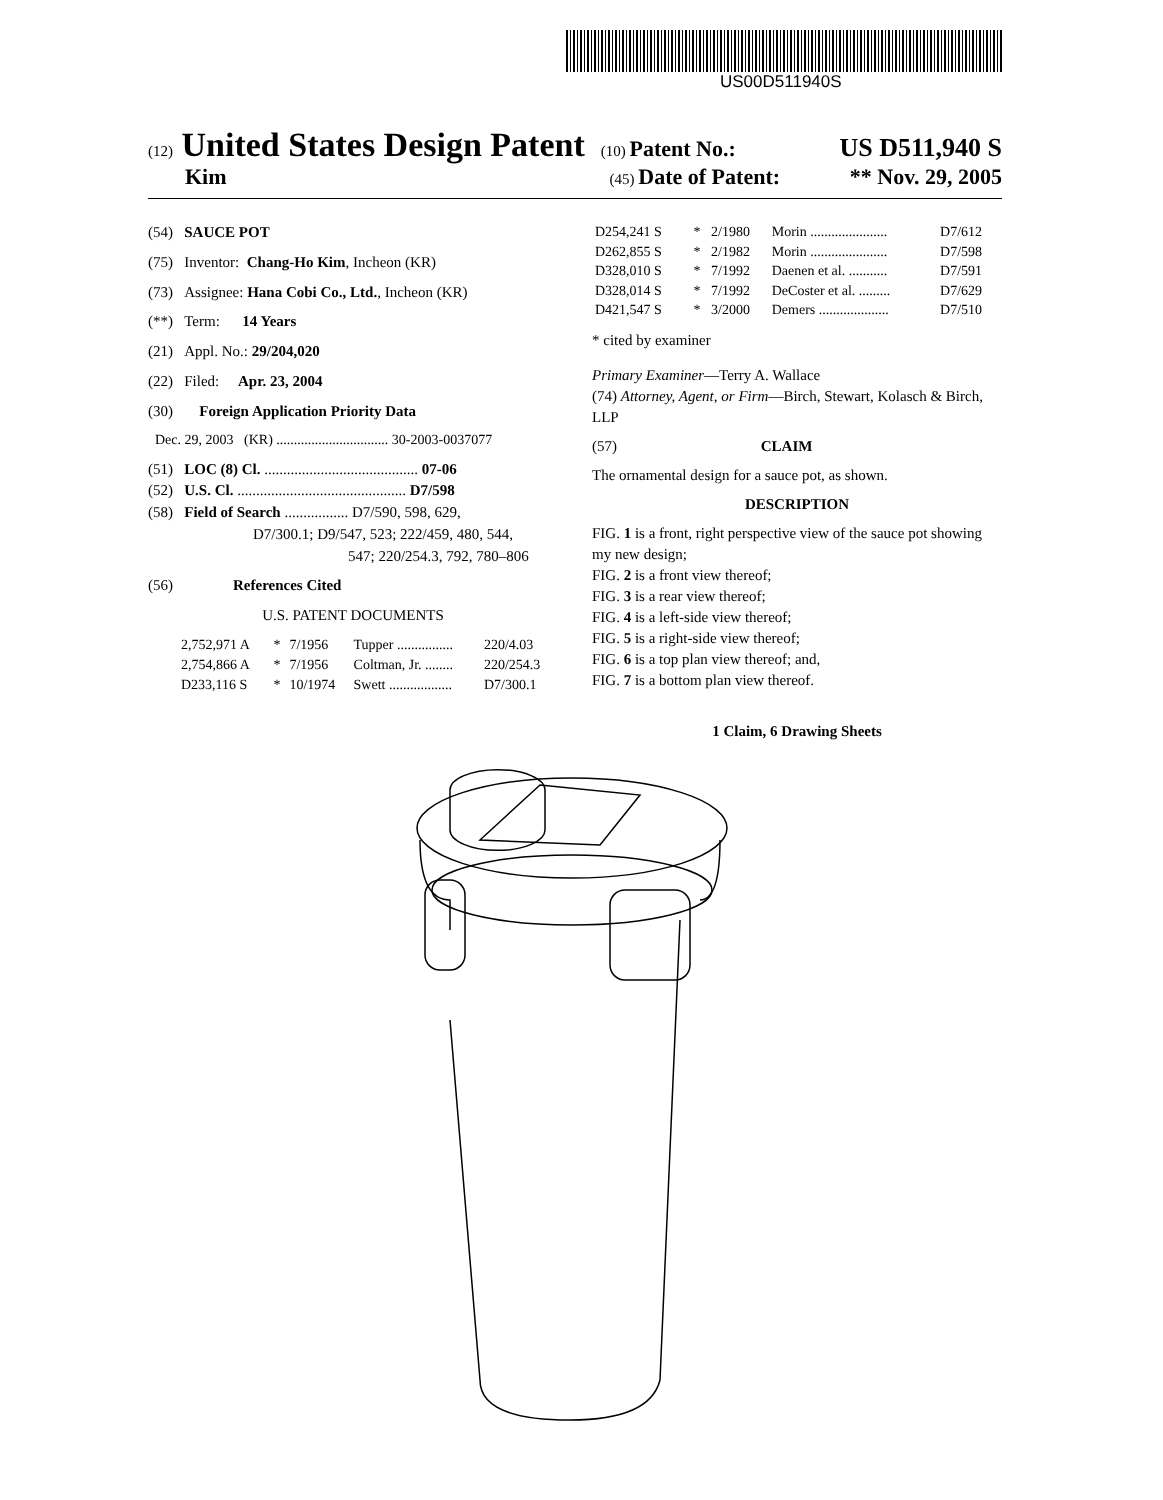US00D511940S
(12) United States Design Patent (10) Patent No.: US D511,940 S
Kim (45) Date of Patent: ** Nov. 29, 2005
(54) SAUCE POT
(75) Inventor: Chang-Ho Kim, Incheon (KR)
(73) Assignee: Hana Cobi Co., Ltd., Incheon (KR)
(**) Term: 14 Years
(21) Appl. No.: 29/204,020
(22) Filed: Apr. 23, 2004
(30) Foreign Application Priority Data
Dec. 29, 2003 (KR) ................................ 30-2003-0037077
(51) LOC (8) Cl. ......................................... 07-06
(52) U.S. Cl. ............................................. D7/598
(58) Field of Search ................. D7/590, 598, 629,
D7/300.1; D9/547, 523; 222/459, 480, 544,
547; 220/254.3, 792, 780–806
(56) References Cited
U.S. PATENT DOCUMENTS
| 2,752,971 A | * | 7/1956 | Tupper ................ | 220/4.03 |
| 2,754,866 A | * | 7/1956 | Coltman, Jr. ........ | 220/254.3 |
| D233,116 S | * | 10/1974 | Swett .................. | D7/300.1 |
| D254,241 S | * | 2/1980 | Morin ...................... | D7/612 |
| D262,855 S | * | 2/1982 | Morin ...................... | D7/598 |
| D328,010 S | * | 7/1992 | Daenen et al. ........... | D7/591 |
| D328,014 S | * | 7/1992 | DeCoster et al. ......... | D7/629 |
| D421,547 S | * | 3/2000 | Demers .................... | D7/510 |
* cited by examiner
Primary Examiner—Terry A. Wallace
(74) Attorney, Agent, or Firm—Birch, Stewart, Kolasch & Birch, LLP
(57) CLAIM
The ornamental design for a sauce pot, as shown.
DESCRIPTION
FIG. 1 is a front, right perspective view of the sauce pot showing my new design;
FIG. 2 is a front view thereof;
FIG. 3 is a rear view thereof;
FIG. 4 is a left-side view thereof;
FIG. 5 is a right-side view thereof;
FIG. 6 is a top plan view thereof; and,
FIG. 7 is a bottom plan view thereof.
1 Claim, 6 Drawing Sheets